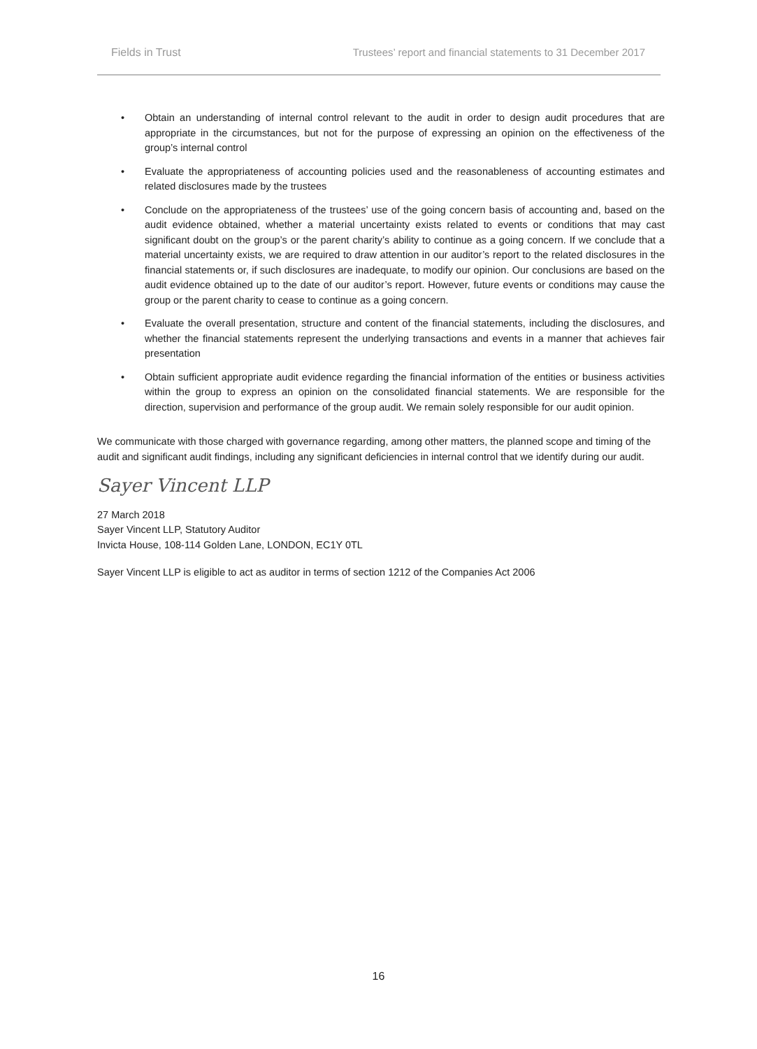Fields in Trust Trustees’ report and financial statements to 31 December 2017
• Obtain an understanding of internal control relevant to the audit in order to design audit procedures that are appropriate in the circumstances, but not for the purpose of expressing an opinion on the effectiveness of the group’s internal control
• Evaluate the appropriateness of accounting policies used and the reasonableness of accounting estimates and related disclosures made by the trustees
• Conclude on the appropriateness of the trustees’ use of the going concern basis of accounting and, based on the audit evidence obtained, whether a material uncertainty exists related to events or conditions that may cast significant doubt on the group’s or the parent charity’s ability to continue as a going concern. If we conclude that a material uncertainty exists, we are required to draw attention in our auditor’s report to the related disclosures in the financial statements or, if such disclosures are inadequate, to modify our opinion. Our conclusions are based on the audit evidence obtained up to the date of our auditor’s report. However, future events or conditions may cause the group or the parent charity to cease to continue as a going concern.
• Evaluate the overall presentation, structure and content of the financial statements, including the disclosures, and whether the financial statements represent the underlying transactions and events in a manner that achieves fair presentation
• Obtain sufficient appropriate audit evidence regarding the financial information of the entities or business activities within the group to express an opinion on the consolidated financial statements. We are responsible for the direction, supervision and performance of the group audit. We remain solely responsible for our audit opinion.
We communicate with those charged with governance regarding, among other matters, the planned scope and timing of the audit and significant audit findings, including any significant deficiencies in internal control that we identify during our audit.
Sayer Vincent LLP
27 March 2018
Sayer Vincent LLP, Statutory Auditor
Invicta House, 108-114 Golden Lane, LONDON, EC1Y 0TL
Sayer Vincent LLP is eligible to act as auditor in terms of section 1212 of the Companies Act 2006
16